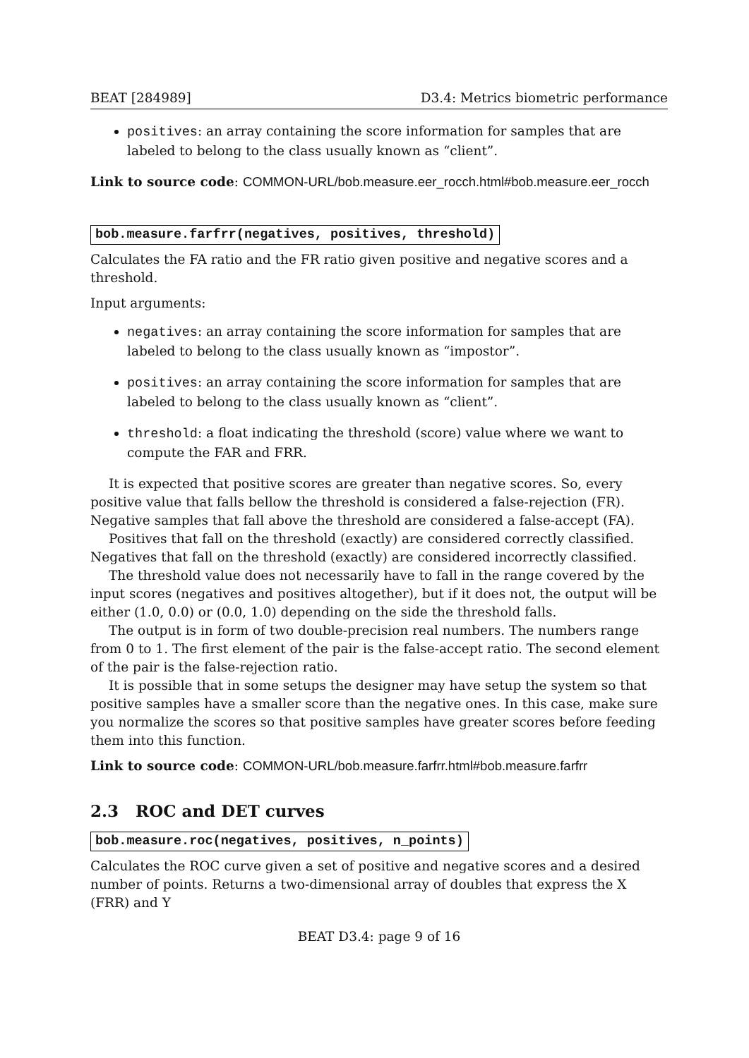BEAT [284989] D3.4: Metrics biometric performance
positives: an array containing the score information for samples that are labeled to belong to the class usually known as “client”.
Link to source code: COMMON-URL/bob.measure.eer_rocch.html#bob.measure.eer_rocch
bob.measure.farfrr(negatives, positives, threshold)
Calculates the FA ratio and the FR ratio given positive and negative scores and a threshold.
Input arguments:
negatives: an array containing the score information for samples that are labeled to belong to the class usually known as “impostor”.
positives: an array containing the score information for samples that are labeled to belong to the class usually known as “client”.
threshold: a float indicating the threshold (score) value where we want to compute the FAR and FRR.
It is expected that positive scores are greater than negative scores. So, every positive value that falls bellow the threshold is considered a false-rejection (FR). Negative samples that fall above the threshold are considered a false-accept (FA).
Positives that fall on the threshold (exactly) are considered correctly classified. Negatives that fall on the threshold (exactly) are considered incorrectly classified.
The threshold value does not necessarily have to fall in the range covered by the input scores (negatives and positives altogether), but if it does not, the output will be either (1.0, 0.0) or (0.0, 1.0) depending on the side the threshold falls.
The output is in form of two double-precision real numbers. The numbers range from 0 to 1. The first element of the pair is the false-accept ratio. The second element of the pair is the false-rejection ratio.
It is possible that in some setups the designer may have setup the system so that positive samples have a smaller score than the negative ones. In this case, make sure you normalize the scores so that positive samples have greater scores before feeding them into this function.
Link to source code: COMMON-URL/bob.measure.farfrr.html#bob.measure.farfrr
2.3 ROC and DET curves
bob.measure.roc(negatives, positives, n_points)
Calculates the ROC curve given a set of positive and negative scores and a desired number of points. Returns a two-dimensional array of doubles that express the X (FRR) and Y
BEAT D3.4: page 9 of 16